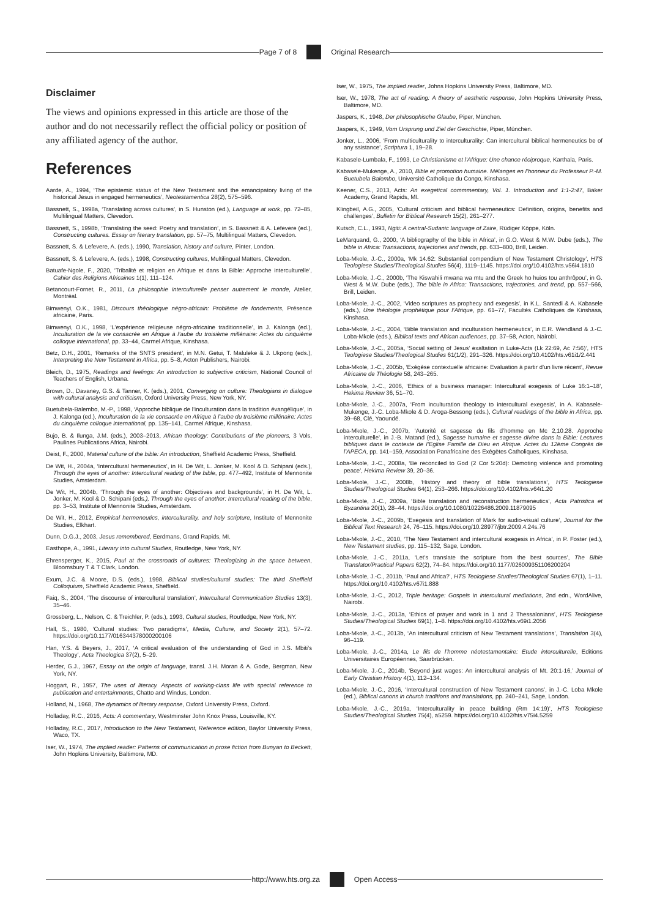Page 7 of 8 Original Research
Disclaimer
The views and opinions expressed in this article are those of the author and do not necessarily reflect the official policy or position of any affiliated agency of the author.
References
Aarde, A., 1994, ‘The epistemic status of the New Testament and the emancipatory living of the historical Jesus in engaged hermeneutics’, Neotestamentica 28(2), 575–596.
Bassnett, S., 1998a, ‘Translating across cultures’, in S. Hunston (ed.), Language at work, pp. 72–85, Multilingual Matters, Clevedon.
Bassnett, S., 1998b, ‘Translating the seed: Poetry and translation’, in S. Bassnett & A. Lefevere (ed.), Constructing cultures. Essay on literary translation, pp. 57–75, Multilingual Matters, Clevedon.
Bassnett, S. & Lefevere, A. (eds.), 1990, Translation, history and culture, Pinter, London.
Bassnett, S. & Lefevere, A. (eds.), 1998, Constructing cultures, Multilingual Matters, Clevedon.
Batuafe-Ngole, F., 2020, ‘Tribalité et religion en Afrique et dans la Bible: Approche interculturelle’, Cahier des Religions Africaines 1(1), 111–124.
Betancourt-Fornet, R., 2011, La philosophie interculturelle penser autrement le monde, Atelier, Montréal.
Bimwenyi, O.K., 1981, Discours théologique négro-africain: Problème de fondements, Présence africaine, Paris.
Bimwenyi, O.K., 1998, ‘L’expérience religieuse négro-africaine traditionnelle’, in J. Kalonga (ed.), Inculturation de la vie consacrée en Afrique à l’aube du troisième millénaire: Actes du cinquième colloque international, pp. 33–44, Carmel Afrique, Kinshasa.
Betz, D.H., 2001, ‘Remarks of the SNTS president’, in M.N. Getui, T. Maluleke & J. Ukpong (eds.), Interpreting the New Testament in Africa, pp. 5–8, Acton Publishers, Nairobi.
Bleich, D., 1975, Readings and feelings: An introduction to subjective criticism, National Council of Teachers of English, Urbana.
Brown, D., Davaney, G.S. & Tanner, K. (eds.), 2001, Converging on culture: Theologians in dialogue with cultural analysis and criticism, Oxford University Press, New York, NY.
Buetubela-Balembo, M.-P., 1998, ‘Approche biblique de l’inculturation dans la tradition évangélique’, in J. Kalonga (ed.), Inculturation de la vie consacrée en Afrique à l’aube du troisième millénaire: Actes du cinquième colloque international, pp. 135–141, Carmel Afrique, Kinshasa.
Bujo, B. & Ilunga, J.M. (eds.), 2003–2013, African theology: Contributions of the pioneers, 3 Vols, Paulines Publications Africa, Nairobi.
Deist, F., 2000, Material culture of the bible: An introduction, Sheffield Academic Press, Sheffield.
De Wit, H., 2004a, ‘Intercultural hermeneutics’, in H. De Wit, L. Jonker, M. Kool & D. Schipani (eds.), Through the eyes of another: Intercultural reading of the bible, pp. 477–492, Institute of Mennonite Studies, Amsterdam.
De Wit, H., 2004b, ‘Through the eyes of another: Objectives and backgrounds’, in H. De Wit, L. Jonker, M. Kool & D. Schipani (eds.), Through the eyes of another: Intercultural reading of the bible, pp. 3–53, Institute of Mennonite Studies, Amsterdam.
De Wit, H., 2012, Empirical hermeneutics, interculturality, and holy scripture, Institute of Mennonite Studies, Elkhart.
Dunn, D.G.J., 2003, Jesus remembered, Eerdmans, Grand Rapids, MI.
Easthope, A., 1991, Literary into cultural Studies, Routledge, New York, NY.
Ehrensperger, K., 2015, Paul at the crossroads of cultures: Theologizing in the space between, Bloomsbury T & T Clark, London.
Exum, J.C. & Moore, D.S. (eds.), 1998, Biblical studies/cultural studies: The third Sheffield Colloquium, Sheffield Academic Press, Sheffield.
Faiq, S., 2004, ‘The discourse of intercultural translation’, Intercultural Communication Studies 13(3), 35–46.
Grossberg, L., Nelson, C. & Treichler, P. (eds.), 1993, Cultural studies, Routledge, New York, NY.
Hall, S., 1980, ‘Cultural studies: Two paradigms’, Media, Culture, and Society 2(1), 57–72. https://doi.org/10.1177/016344378000200106
Han, Y.S. & Beyers, J., 2017, ‘A critical evaluation of the understanding of God in J.S. Mbiti’s Theology’, Acta Theologica 37(2), 5–29.
Herder, G.J., 1967, Essay on the origin of language, transl. J.H. Moran & A. Gode, Bergman, New York, NY.
Hoggart, R., 1957, The uses of literacy. Aspects of working-class life with special reference to publication and entertainments, Chatto and Windus, London.
Holland, N., 1968, The dynamics of literary response, Oxford University Press, Oxford.
Holladay, R.C., 2016, Acts: A commentary, Westminster John Knox Press, Louisville, KY.
Holladay, R.C., 2017, Introduction to the New Testament, Reference edition, Baylor University Press, Waco, TX.
Iser, W., 1974, The implied reader: Patterns of communication in prose fiction from Bunyan to Beckett, John Hopkins University, Baltimore, MD.
Iser, W., 1975, The implied reader, Johns Hopkins University Press, Baltimore, MD.
Iser, W., 1978, The act of reading: A theory of aesthetic response, John Hopkins University Press, Baltimore, MD.
Jaspers, K., 1948, Der philosophische Glaube, Piper, München.
Jaspers, K., 1949, Vom Ursprung und Ziel der Geschichte, Piper, München.
Jonker, L., 2006, ‘From multiculturality to interculturality: Can intercultural biblical hermeneutics be of any ssistance’, Scriptura 1, 19–28.
Kabasele-Lumbala, F., 1993, Le Christianisme et l’Afrique: Une chance réciproque, Karthala, Paris.
Kabasele-Mukenge, A., 2010, Bible et promotion humaine. Mélanges en l’honneur du Professeur P.-M. Buetubela Balembo, Université Catholique du Congo, Kinshasa.
Keener, C.S., 2013, Acts: An exegetical commmentary, Vol. 1. Introduction and 1:1-2:47, Baker Academy, Grand Rapids, MI.
Klingbeil, A.G., 2005, ‘Cultural criticism and biblical hermeneutics: Definition, origins, benefits and challenges’, Bulletin for Biblical Research 15(2), 261–277.
Kutsch, C.L., 1993, Ngiti: A central-Sudanic language of Zaire, Rüdiger Köppe, Köln.
LeMarquand, G., 2000, ‘A bibliography of the bible in Africa’, in G.O. West & M.W. Dube (eds.), The bible in Africa: Transactions, trajectories and trends, pp. 633–800, Brill, Leiden.
Loba-Mkole, J.-C., 2000a, ‘Mk 14.62: Substantial compendium of New Testament Christology’, HTS Teologiese Studies/Theological Studies 56(4), 1119–1145. https://doi.org/10.4102/hts.v56i4.1810
Loba-Mkole, J.-C., 2000b, ‘The Kiswahili mwana wa mtu and the Greek ho huios tou anthrôpou’, in G. West & M.W. Dube (eds.), The bible in Africa: Transactions, trajectories, and trend, pp. 557–566, Brill, Leiden.
Loba-Mkole, J.-C., 2002, ‘Video scriptures as prophecy and exegesis’, in K.L. Santedi & A. Kabasele (eds.), Une théologie prophétique pour l’Afrique, pp. 61–77, Facultés Catholiques de Kinshasa, Kinshasa.
Loba-Mkole, J.-C., 2004, ‘Bible translation and inculturation hermeneutics’, in E.R. Wendland & J.-C. Loba-Mkole (eds.), Biblical texts and African audiences, pp. 37–58, Acton, Nairobi.
Loba-Mkole, J.-C., 2005a, ‘Social setting of Jesus’ exaltation in Luke-Acts (Lk 22:69, Ac 7:56)’, HTS Teologiese Studies/Theological Studies 61(1/2), 291–326. https://doi.org/10.4102/hts.v61i1/2.441
Loba-Mkole, J.-C., 2005b, ‘Exégèse contextuelle africaine: Evaluation à partir d’un livre récent’, Revue Africaine de Théologie 58, 243–265.
Loba-Mkole, J.-C., 2006, ‘Ethics of a business manager: Intercultural exegesis of Luke 16:1–18’, Hekima Review 36, 51–70.
Loba-Mkole, J.-C., 2007a, ‘From inculturation theology to intercultural exegesis’, in A. Kabasele-Mukenge, J.-C. Loba-Mkole & D. Aroga-Bessong (eds.), Cultural readings of the bible in Africa, pp. 39–68, Clé, Yaoundé.
Loba-Mkole, J.-C., 2007b, ‘Autorité et sagesse du fils d’homme en Mc 2,10.28. Approche interculturelle’, in J.-B. Matand (ed.), Sagesse humaine et sagesse divine dans la Bible: Lectures bibliques dans le contexte de l’Eglise Famille de Dieu en Afrique. Actes du 12ème Congrès de l’APECA, pp. 141–159, Association Panafricaine des Exégètes Catholiques, Kinshasa.
Loba-Mkole, J.-C., 2008a, ‘Be reconciled to God (2 Cor 5:20d): Demoting violence and promoting peace’, Hekima Review 39, 20–36.
Loba-Mkole, J.-C., 2008b, ‘History and theory of bible translations’, HTS Teologiese Studies/Theological Studies 64(1), 253–266. https://doi.org/10.4102/hts.v64i1.20
Loba-Mkole, J.-C., 2009a, ‘Bible translation and reconstruction hermeneutics’, Acta Patristica et Byzantina 20(1), 28–44. https://doi.org/10.1080/10226486.2009.11879095
Loba-Mkole, J.-C., 2009b, ‘Exegesis and translation of Mark for audio-visual culture’, Journal for the Biblical Text Research 24, 76–115. https://doi.org/10.28977/jbtr.2009.4.24s.76
Loba-Mkole, J.-C., 2010, ‘The New Testament and intercultural exegesis in Africa’, in P. Foster (ed.), New Testament studies, pp. 115–132, Sage, London.
Loba-Mkole, J.-C., 2011a, ‘Let’s translate the scripture from the best sources’, The Bible Translator/Practical Papers 62(2), 74–84. https://doi.org/10.1177/026009351106200204
Loba-Mkole, J.-C., 2011b, ‘Paul and Africa?’, HTS Teologiese Studies/Theological Studies 67(1), 1–11. https://doi.org/10.4102/hts.v67i1.888
Loba-Mkole, J.-C., 2012, Triple heritage: Gospels in intercultural mediations, 2nd edn., WordAlive, Nairobi.
Loba-Mkole, J.-C., 2013a, ‘Ethics of prayer and work in 1 and 2 Thessalonians’, HTS Teologiese Studies/Theological Studies 69(1), 1–8. https://doi.org/10.4102/hts.v69i1.2056
Loba-Mkole, J.-C., 2013b, ‘An intercultural criticism of New Testament translations’, Translation 3(4), 96–119.
Loba-Mkole, J.-C., 2014a, Le fils de l’homme néotestamentaire: Etude interculturelle, Editions Universitaires Européennes, Saarbrücken.
Loba-Mkole, J.-C., 2014b, ‘Beyond just wages: An intercultural analysis of Mt. 20:1-16,’ Journal of Early Christian History 4(1), 112–134.
Loba-Mkole, J.-C., 2016, ‘Intercultural construction of New Testament canons’, in J.-C. Loba Mkole (ed.), Biblical canons in church traditions and translations, pp. 240–241, Sage, London.
Loba-Mkole, J.-C., 2019a, ‘Interculturality in peace building (Rm 14:19)’, HTS Teologiese Studies/Theological Studies 75(4), a5259. https://doi.org/10.4102/hts.v75i4.5259
http://www.hts.org.za Open Access